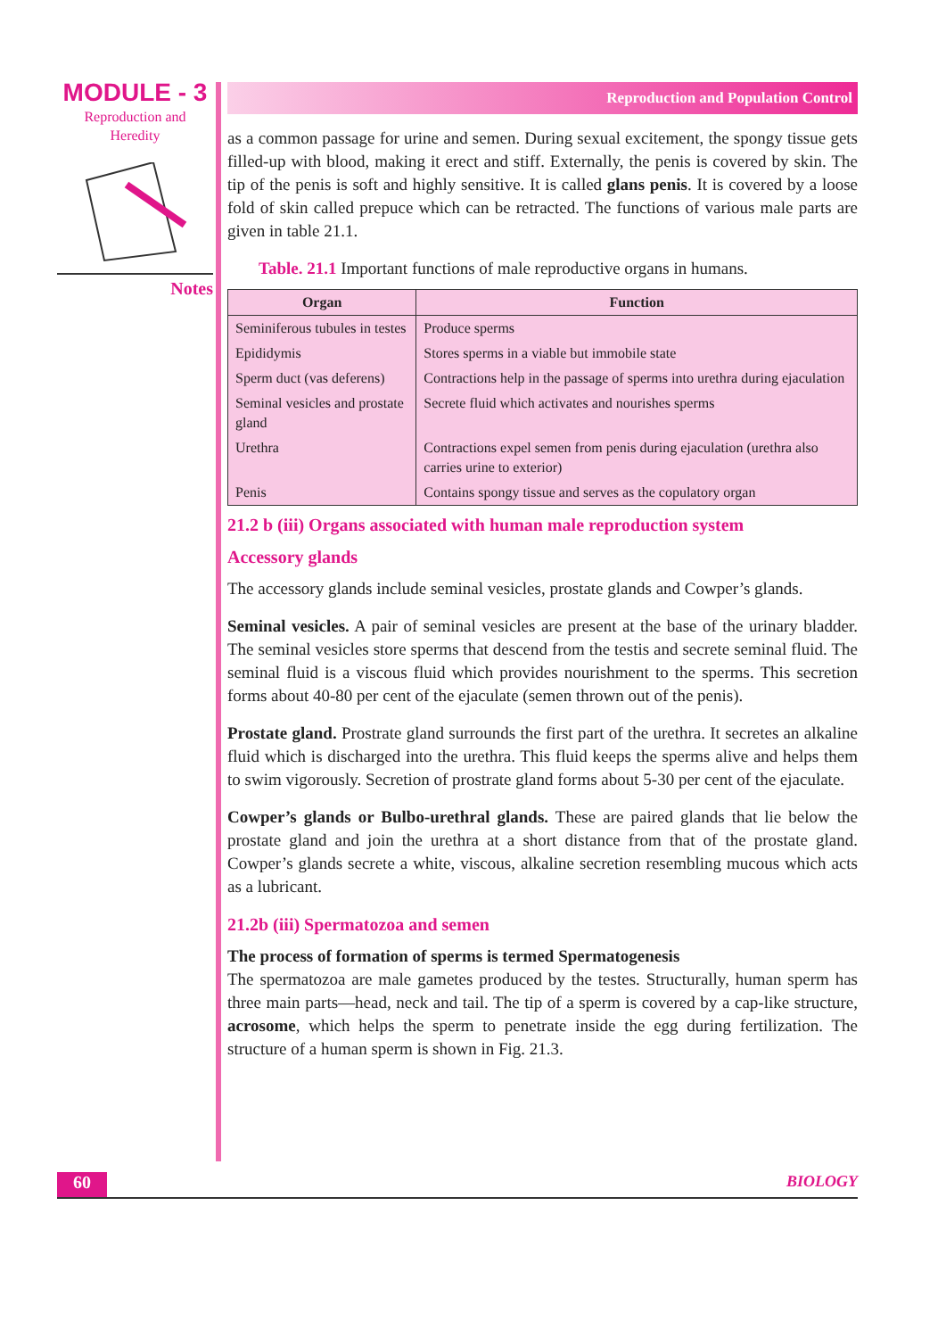MODULE - 3
Reproduction and
Heredity
Notes
Reproduction and Population Control
as a common passage for urine and semen. During sexual excitement, the spongy tissue gets filled-up with blood, making it erect and stiff. Externally, the penis is covered by skin. The tip of the penis is soft and highly sensitive. It is called glans penis. It is covered by a loose fold of skin called prepuce which can be retracted. The functions of various male parts are given in table 21.1.
Table. 21.1 Important functions of male reproductive organs in humans.
| Organ | Function |
| --- | --- |
| Seminiferous tubules in testes | Produce sperms |
| Epididymis | Stores sperms in a viable but immobile state |
| Sperm duct (vas deferens) | Contractions help in the passage of sperms into urethra during ejaculation |
| Seminal vesicles and prostate gland | Secrete fluid which activates and nourishes sperms |
| Urethra | Contractions expel semen from penis during ejaculation (urethra also carries urine to exterior) |
| Penis | Contains spongy tissue and serves as the copulatory organ |
21.2 b (iii) Organs associated with human male reproduction system
Accessory glands
The accessory glands include seminal vesicles, prostate glands and Cowper’s glands.
Seminal vesicles. A pair of seminal vesicles are present at the base of the urinary bladder. The seminal vesicles store sperms that descend from the testis and secrete seminal fluid. The seminal fluid is a viscous fluid which provides nourishment to the sperms. This secretion forms about 40-80 per cent of the ejaculate (semen thrown out of the penis).
Prostate gland. Prostrate gland surrounds the first part of the urethra. It secretes an alkaline fluid which is discharged into the urethra. This fluid keeps the sperms alive and helps them to swim vigorously. Secretion of prostrate gland forms about 5-30 per cent of the ejaculate.
Cowper’s glands or Bulbo-urethral glands. These are paired glands that lie below the prostate gland and join the urethra at a short distance from that of the prostate gland. Cowper’s glands secrete a white, viscous, alkaline secretion resembling mucous which acts as a lubricant.
21.2b (iii) Spermatozoa and semen
The process of formation of sperms is termed Spermatogenesis
The spermatozoa are male gametes produced by the testes. Structurally, human sperm has three main parts—head, neck and tail. The tip of a sperm is covered by a cap-like structure, acrosome, which helps the sperm to penetrate inside the egg during fertilization. The structure of a human sperm is shown in Fig. 21.3.
60 BIOLOGY